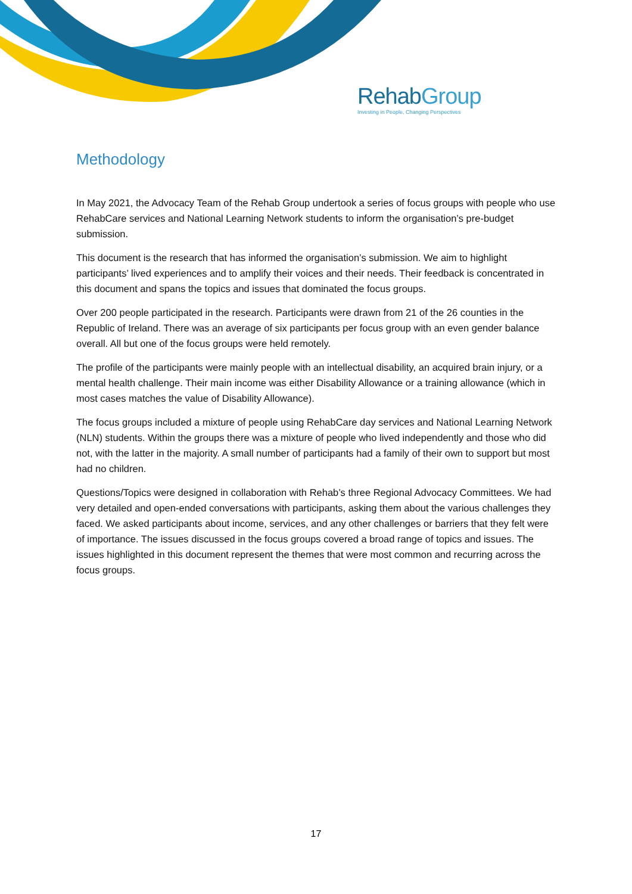RehabGroup
Investing in People, Changing Perspectives
Methodology
In May 2021, the Advocacy Team of the Rehab Group undertook a series of focus groups with people who use RehabCare services and National Learning Network students to inform the organisation’s pre-budget submission.
This document is the research that has informed the organisation’s submission. We aim to highlight participants’ lived experiences and to amplify their voices and their needs. Their feedback is concentrated in this document and spans the topics and issues that dominated the focus groups.
Over 200 people participated in the research. Participants were drawn from 21 of the 26 counties in the Republic of Ireland. There was an average of six participants per focus group with an even gender balance overall. All but one of the focus groups were held remotely.
The profile of the participants were mainly people with an intellectual disability, an acquired brain injury, or a mental health challenge. Their main income was either Disability Allowance or a training allowance (which in most cases matches the value of Disability Allowance).
The focus groups included a mixture of people using RehabCare day services and National Learning Network (NLN) students. Within the groups there was a mixture of people who lived independently and those who did not, with the latter in the majority. A small number of participants had a family of their own to support but most had no children.
Questions/Topics were designed in collaboration with Rehab’s three Regional Advocacy Committees. We had very detailed and open-ended conversations with participants, asking them about the various challenges they faced. We asked participants about income, services, and any other challenges or barriers that they felt were of importance. The issues discussed in the focus groups covered a broad range of topics and issues. The issues highlighted in this document represent the themes that were most common and recurring across the focus groups.
17